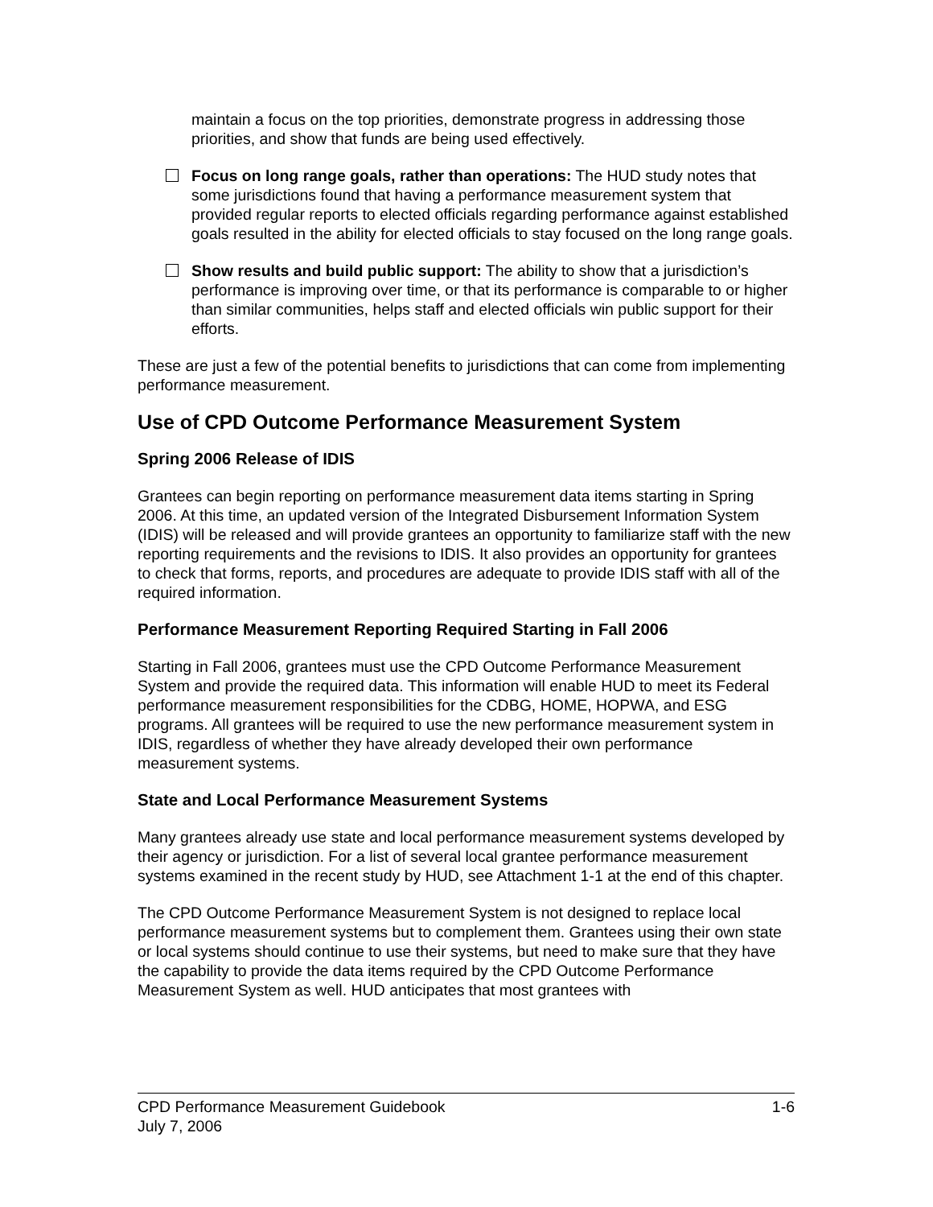maintain a focus on the top priorities, demonstrate progress in addressing those priorities, and show that funds are being used effectively.
Focus on long range goals, rather than operations: The HUD study notes that some jurisdictions found that having a performance measurement system that provided regular reports to elected officials regarding performance against established goals resulted in the ability for elected officials to stay focused on the long range goals.
Show results and build public support: The ability to show that a jurisdiction’s performance is improving over time, or that its performance is comparable to or higher than similar communities, helps staff and elected officials win public support for their efforts.
These are just a few of the potential benefits to jurisdictions that can come from implementing performance measurement.
Use of CPD Outcome Performance Measurement System
Spring 2006 Release of IDIS
Grantees can begin reporting on performance measurement data items starting in Spring 2006. At this time, an updated version of the Integrated Disbursement Information System (IDIS) will be released and will provide grantees an opportunity to familiarize staff with the new reporting requirements and the revisions to IDIS. It also provides an opportunity for grantees to check that forms, reports, and procedures are adequate to provide IDIS staff with all of the required information.
Performance Measurement Reporting Required Starting in Fall 2006
Starting in Fall 2006, grantees must use the CPD Outcome Performance Measurement System and provide the required data. This information will enable HUD to meet its Federal performance measurement responsibilities for the CDBG, HOME, HOPWA, and ESG programs. All grantees will be required to use the new performance measurement system in IDIS, regardless of whether they have already developed their own performance measurement systems.
State and Local Performance Measurement Systems
Many grantees already use state and local performance measurement systems developed by their agency or jurisdiction. For a list of several local grantee performance measurement systems examined in the recent study by HUD, see Attachment 1-1 at the end of this chapter.
The CPD Outcome Performance Measurement System is not designed to replace local performance measurement systems but to complement them. Grantees using their own state or local systems should continue to use their systems, but need to make sure that they have the capability to provide the data items required by the CPD Outcome Performance Measurement System as well. HUD anticipates that most grantees with
CPD Performance Measurement Guidebook 1-6
July 7, 2006